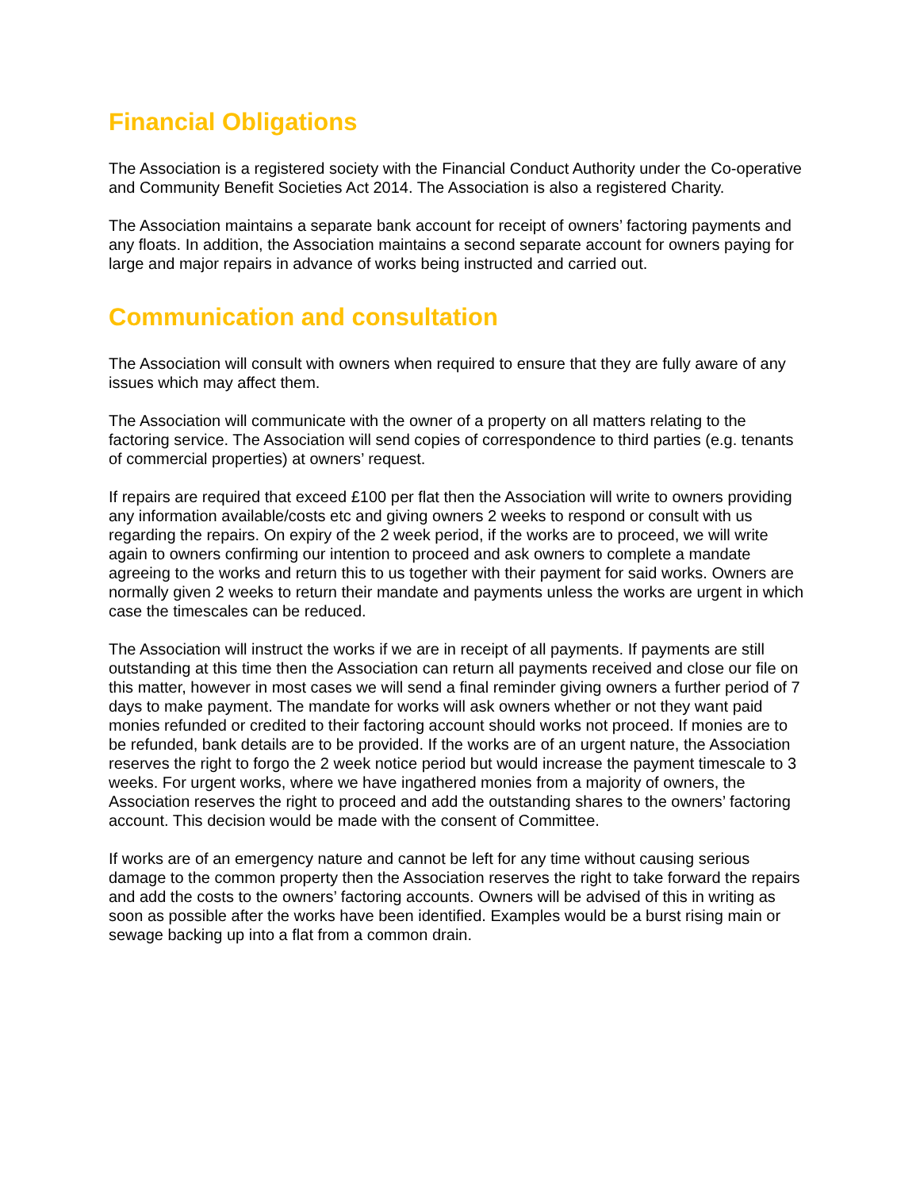Financial Obligations
The Association is a registered society with the Financial Conduct Authority under the Co-operative and Community Benefit Societies Act 2014. The Association is also a registered Charity.
The Association maintains a separate bank account for receipt of owners’ factoring payments and any floats. In addition, the Association maintains a second separate account for owners paying for large and major repairs in advance of works being instructed and carried out.
Communication and consultation
The Association will consult with owners when required to ensure that they are fully aware of any issues which may affect them.
The Association will communicate with the owner of a property on all matters relating to the factoring service. The Association will send copies of correspondence to third parties (e.g. tenants of commercial properties) at owners’ request.
If repairs are required that exceed £100 per flat then the Association will write to owners providing any information available/costs etc and giving owners 2 weeks to respond or consult with us regarding the repairs. On expiry of the 2 week period, if the works are to proceed, we will write again to owners confirming our intention to proceed and ask owners to complete a mandate agreeing to the works and return this to us together with their payment for said works. Owners are normally given 2 weeks to return their mandate and payments unless the works are urgent in which case the timescales can be reduced.
The Association will instruct the works if we are in receipt of all payments. If payments are still outstanding at this time then the Association can return all payments received and close our file on this matter, however in most cases we will send a final reminder giving owners a further period of 7 days to make payment. The mandate for works will ask owners whether or not they want paid monies refunded or credited to their factoring account should works not proceed. If monies are to be refunded, bank details are to be provided. If the works are of an urgent nature, the Association reserves the right to forgo the 2 week notice period but would increase the payment timescale to 3 weeks. For urgent works, where we have ingathered monies from a majority of owners, the Association reserves the right to proceed and add the outstanding shares to the owners’ factoring account. This decision would be made with the consent of Committee.
If works are of an emergency nature and cannot be left for any time without causing serious damage to the common property then the Association reserves the right to take forward the repairs and add the costs to the owners’ factoring accounts. Owners will be advised of this in writing as soon as possible after the works have been identified. Examples would be a burst rising main or sewage backing up into a flat from a common drain.